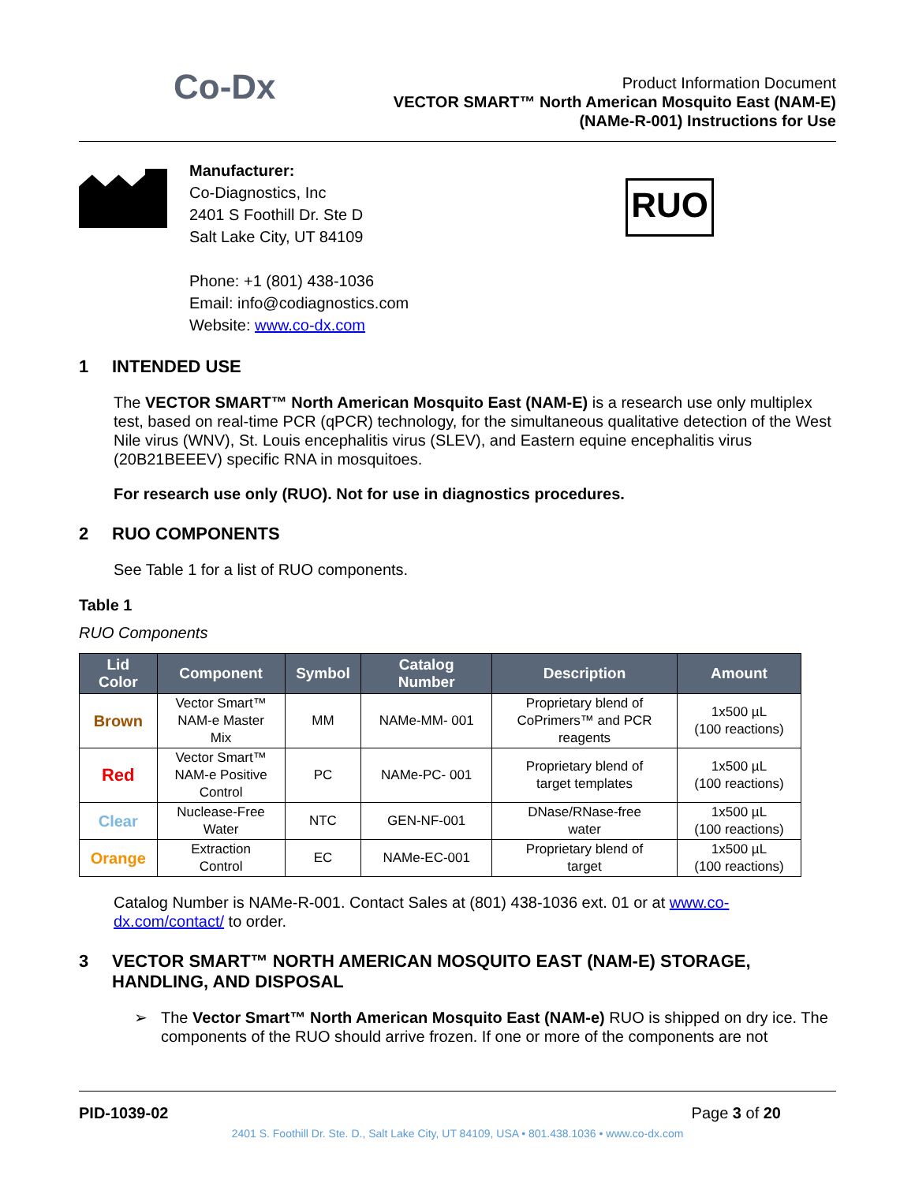Co-Dx
Product Information Document
VECTOR SMART™ North American Mosquito East (NAM-E)
(NAMe-R-001) Instructions for Use
Manufacturer:
Co-Diagnostics, Inc
2401 S Foothill Dr. Ste D
Salt Lake City, UT 84109
Phone: +1 (801) 438-1036
Email: info@codiagnostics.com
Website: www.co-dx.com
RUO
1 INTENDED USE
The VECTOR SMART™ North American Mosquito East (NAM-E) is a research use only multiplex test, based on real-time PCR (qPCR) technology, for the simultaneous qualitative detection of the West Nile virus (WNV), St. Louis encephalitis virus (SLEV), and Eastern equine encephalitis virus (20B21BEEEV) specific RNA in mosquitoes.
For research use only (RUO). Not for use in diagnostics procedures.
2 RUO COMPONENTS
See Table 1 for a list of RUO components.
Table 1
RUO Components
| Lid Color | Component | Symbol | Catalog Number | Description | Amount |
| --- | --- | --- | --- | --- | --- |
| Brown | Vector Smart™ NAM-e Master Mix | MM | NAMe-MM- 001 | Proprietary blend of CoPrimers™ and PCR reagents | 1x500 µL (100 reactions) |
| Red | Vector Smart™ NAM-e Positive Control | PC | NAMe-PC- 001 | Proprietary blend of target templates | 1x500 µL (100 reactions) |
| Clear | Nuclease-Free Water | NTC | GEN-NF-001 | DNase/RNase-free water | 1x500 µL (100 reactions) |
| Orange | Extraction Control | EC | NAMe-EC-001 | Proprietary blend of target | 1x500 µL (100 reactions) |
Catalog Number is NAMe-R-001. Contact Sales at (801) 438-1036 ext. 01 or at www.co-dx.com/contact/ to order.
3 VECTOR SMART™ NORTH AMERICAN MOSQUITO EAST (NAM-E) STORAGE, HANDLING, AND DISPOSAL
➢ The Vector Smart™ North American Mosquito East (NAM-e) RUO is shipped on dry ice. The components of the RUO should arrive frozen. If one or more of the components are not
PID-1039-02 Page 3 of 20
2401 S. Foothill Dr. Ste. D., Salt Lake City, UT 84109, USA • 801.438.1036 • www.co-dx.com